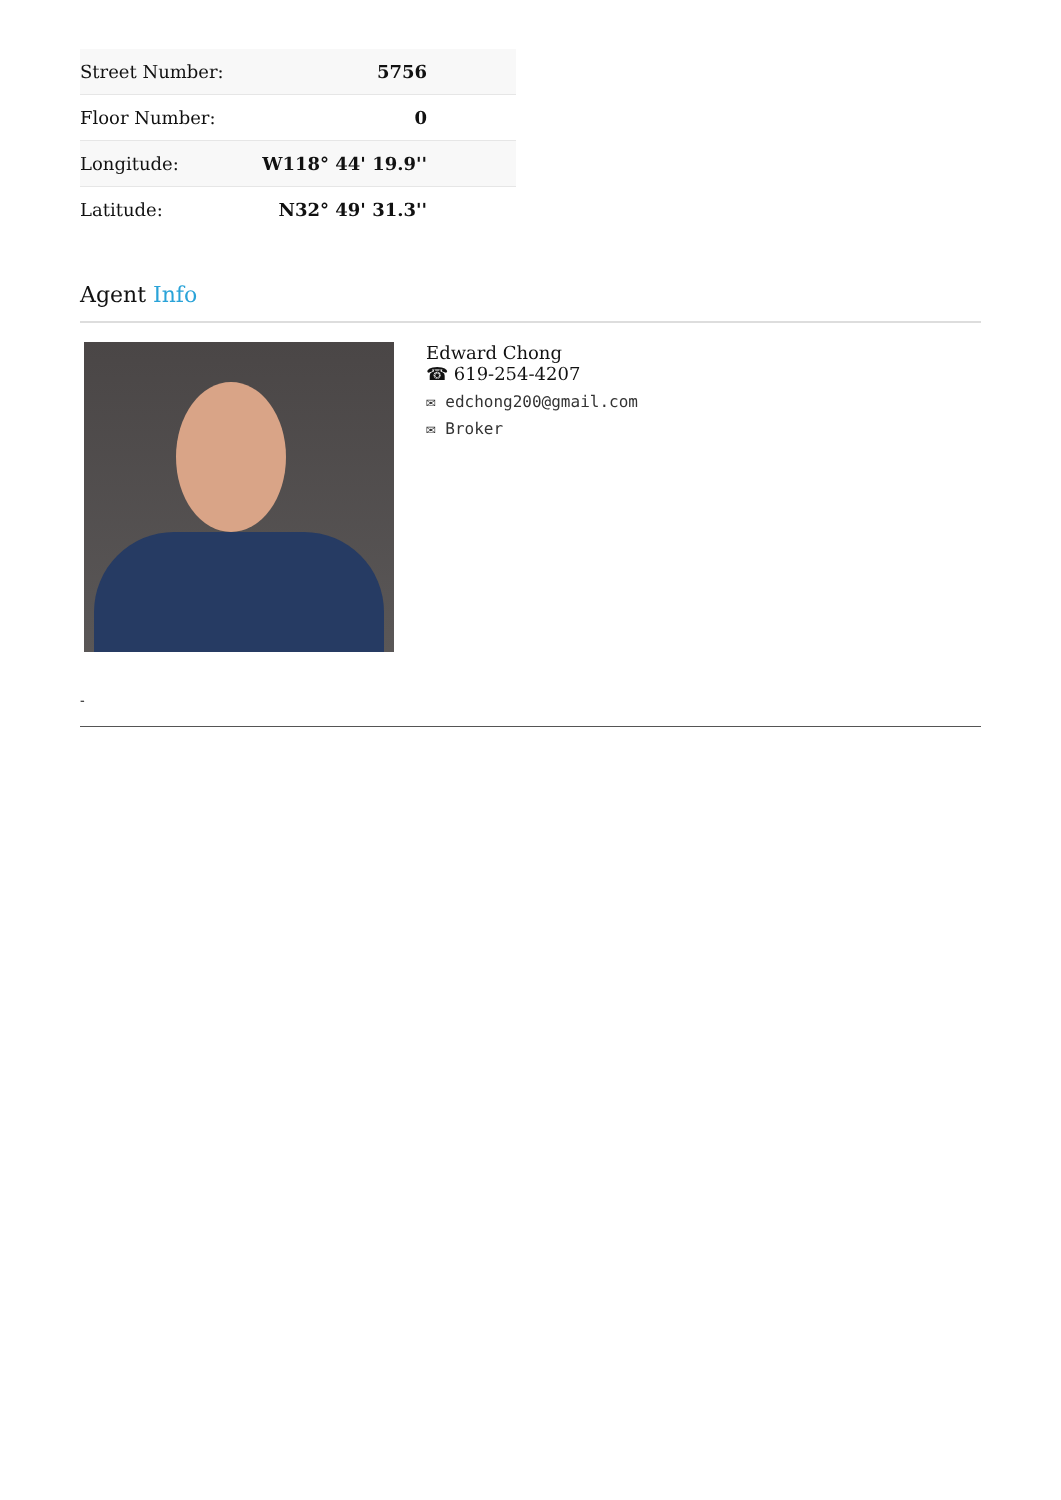| Street Number: | 5756 |
| Floor Number: | 0 |
| Longitude: | W118° 44' 19.9'' |
| Latitude: | N32° 49' 31.3'' |
Agent Info
Edward Chong
☎ 619-254-4207
✉ edchong200@gmail.com
✉ Broker
-